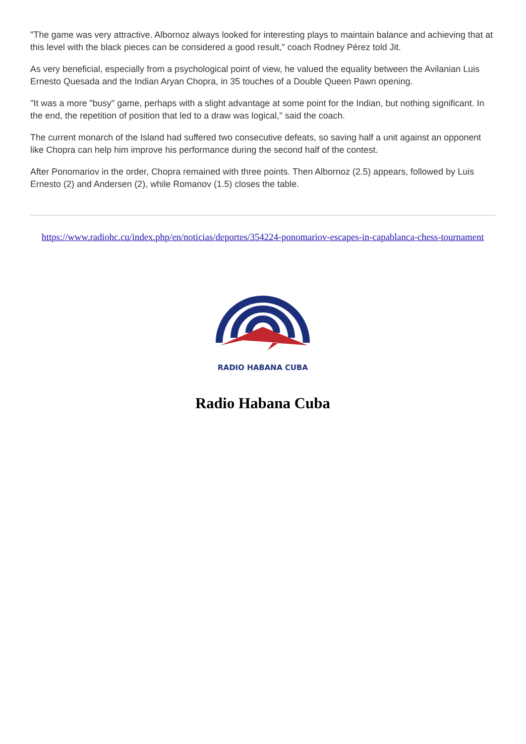"The game was very attractive. Albornoz always looked for interesting plays to maintain balance and achieving that at this level with the black pieces can be considered a good result," coach Rodney Pérez told Jit.
As very beneficial, especially from a psychological point of view, he valued the equality between the Avilanian Luis Ernesto Quesada and the Indian Aryan Chopra, in 35 touches of a Double Queen Pawn opening.
"It was a more "busy" game, perhaps with a slight advantage at some point for the Indian, but nothing significant. In the end, the repetition of position that led to a draw was logical," said the coach.
The current monarch of the Island had suffered two consecutive defeats, so saving half a unit against an opponent like Chopra can help him improve his performance during the second half of the contest.
After Ponomariov in the order, Chopra remained with three points. Then Albornoz (2.5) appears, followed by Luis Ernesto (2) and Andersen (2), while Romanov (1.5) closes the table.
https://www.radiohc.cu/index.php/en/noticias/deportes/354224-ponomariov-escapes-in-capablanca-chess-tournament
RADIO HABANA CUBA
Radio Habana Cuba